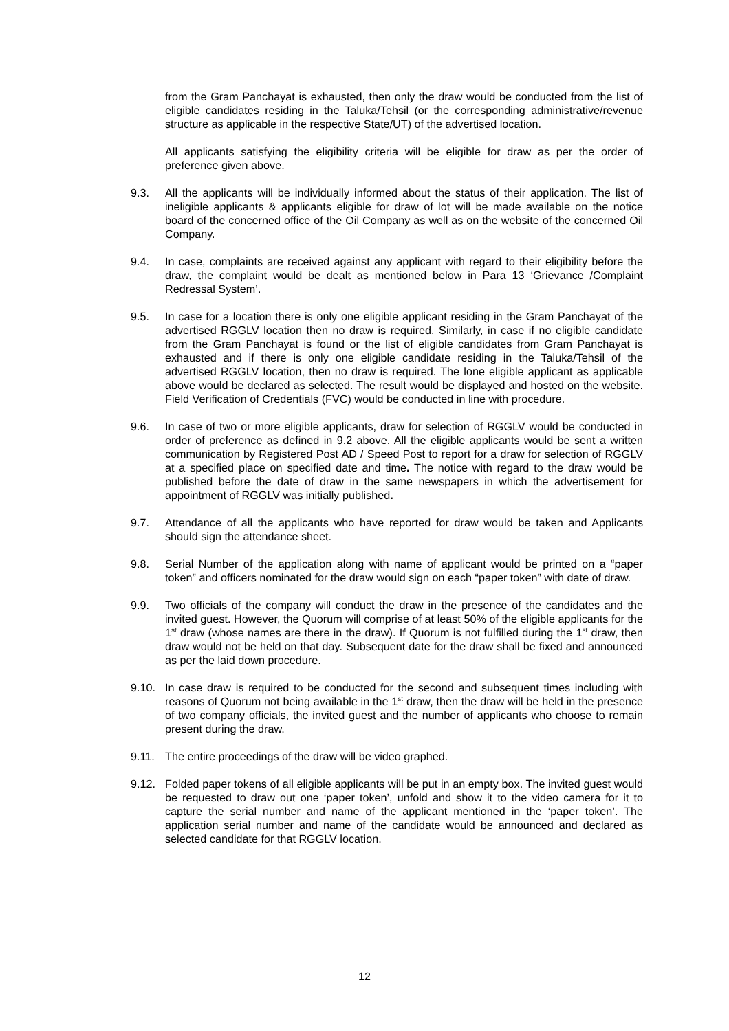from the Gram Panchayat is exhausted, then only the draw would be conducted from the list of eligible candidates residing in the Taluka/Tehsil (or the corresponding administrative/revenue structure as applicable in the respective State/UT) of the advertised location.
All applicants satisfying the eligibility criteria will be eligible for draw as per the order of preference given above.
9.3. All the applicants will be individually informed about the status of their application. The list of ineligible applicants & applicants eligible for draw of lot will be made available on the notice board of the concerned office of the Oil Company as well as on the website of the concerned Oil Company.
9.4. In case, complaints are received against any applicant with regard to their eligibility before the draw, the complaint would be dealt as mentioned below in Para 13 ‘Grievance /Complaint Redressal System’.
9.5. In case for a location there is only one eligible applicant residing in the Gram Panchayat of the advertised RGGLV location then no draw is required. Similarly, in case if no eligible candidate from the Gram Panchayat is found or the list of eligible candidates from Gram Panchayat is exhausted and if there is only one eligible candidate residing in the Taluka/Tehsil of the advertised RGGLV location, then no draw is required. The lone eligible applicant as applicable above would be declared as selected. The result would be displayed and hosted on the website. Field Verification of Credentials (FVC) would be conducted in line with procedure.
9.6. In case of two or more eligible applicants, draw for selection of RGGLV would be conducted in order of preference as defined in 9.2 above. All the eligible applicants would be sent a written communication by Registered Post AD / Speed Post to report for a draw for selection of RGGLV at a specified place on specified date and time. The notice with regard to the draw would be published before the date of draw in the same newspapers in which the advertisement for appointment of RGGLV was initially published.
9.7. Attendance of all the applicants who have reported for draw would be taken and Applicants should sign the attendance sheet.
9.8. Serial Number of the application along with name of applicant would be printed on a “paper token” and officers nominated for the draw would sign on each “paper token” with date of draw.
9.9. Two officials of the company will conduct the draw in the presence of the candidates and the invited guest. However, the Quorum will comprise of at least 50% of the eligible applicants for the 1<sup>st</sup> draw (whose names are there in the draw). If Quorum is not fulfilled during the 1<sup>st</sup> draw, then draw would not be held on that day. Subsequent date for the draw shall be fixed and announced as per the laid down procedure.
9.10. In case draw is required to be conducted for the second and subsequent times including with reasons of Quorum not being available in the 1<sup>st</sup> draw, then the draw will be held in the presence of two company officials, the invited guest and the number of applicants who choose to remain present during the draw.
9.11. The entire proceedings of the draw will be video graphed.
9.12. Folded paper tokens of all eligible applicants will be put in an empty box. The invited guest would be requested to draw out one ‘paper token’, unfold and show it to the video camera for it to capture the serial number and name of the applicant mentioned in the ‘paper token’. The application serial number and name of the candidate would be announced and declared as selected candidate for that RGGLV location.
12